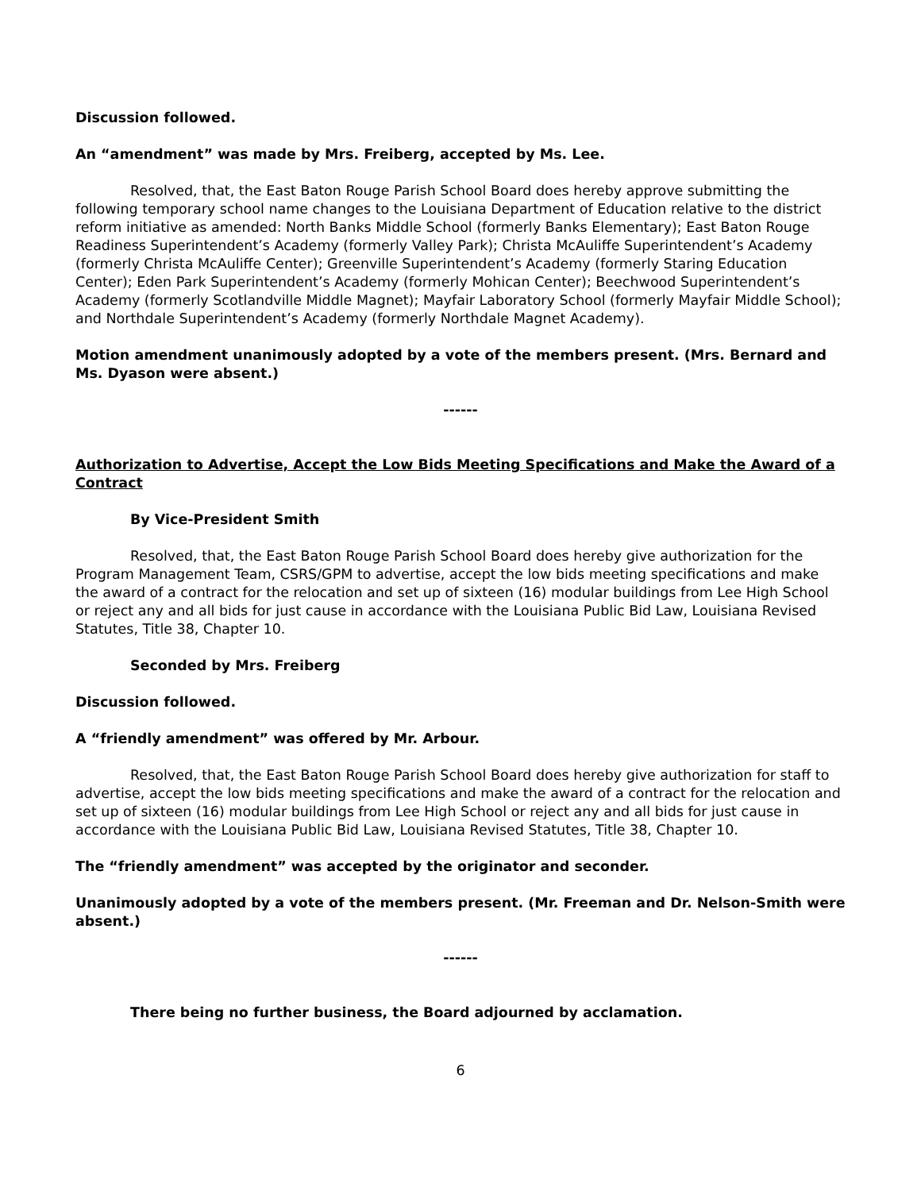Discussion followed.
An “amendment” was made by Mrs. Freiberg, accepted by Ms. Lee.
Resolved, that, the East Baton Rouge Parish School Board does hereby approve submitting the following temporary school name changes to the Louisiana Department of Education relative to the district reform initiative as amended: North Banks Middle School (formerly Banks Elementary); East Baton Rouge Readiness Superintendent’s Academy (formerly Valley Park); Christa McAuliffe Superintendent’s Academy (formerly Christa McAuliffe Center); Greenville Superintendent’s Academy (formerly Staring Education Center); Eden Park Superintendent’s Academy (formerly Mohican Center); Beechwood Superintendent’s Academy (formerly Scotlandville Middle Magnet); Mayfair Laboratory School (formerly Mayfair Middle School); and Northdale Superintendent’s Academy (formerly Northdale Magnet Academy).
Motion amendment unanimously adopted by a vote of the members present. (Mrs. Bernard and Ms. Dyason were absent.)
------
Authorization to Advertise, Accept the Low Bids Meeting Specifications and Make the Award of a Contract
By Vice-President Smith
Resolved, that, the East Baton Rouge Parish School Board does hereby give authorization for the Program Management Team, CSRS/GPM to advertise, accept the low bids meeting specifications and make the award of a contract for the relocation and set up of sixteen (16) modular buildings from Lee High School or reject any and all bids for just cause in accordance with the Louisiana Public Bid Law, Louisiana Revised Statutes, Title 38, Chapter 10.
Seconded by Mrs. Freiberg
Discussion followed.
A “friendly amendment” was offered by Mr. Arbour.
Resolved, that, the East Baton Rouge Parish School Board does hereby give authorization for staff to advertise, accept the low bids meeting specifications and make the award of a contract for the relocation and set up of sixteen (16) modular buildings from Lee High School or reject any and all bids for just cause in accordance with the Louisiana Public Bid Law, Louisiana Revised Statutes, Title 38, Chapter 10.
The “friendly amendment” was accepted by the originator and seconder.
Unanimously adopted by a vote of the members present. (Mr. Freeman and Dr. Nelson-Smith were absent.)
------
There being no further business, the Board adjourned by acclamation.
6